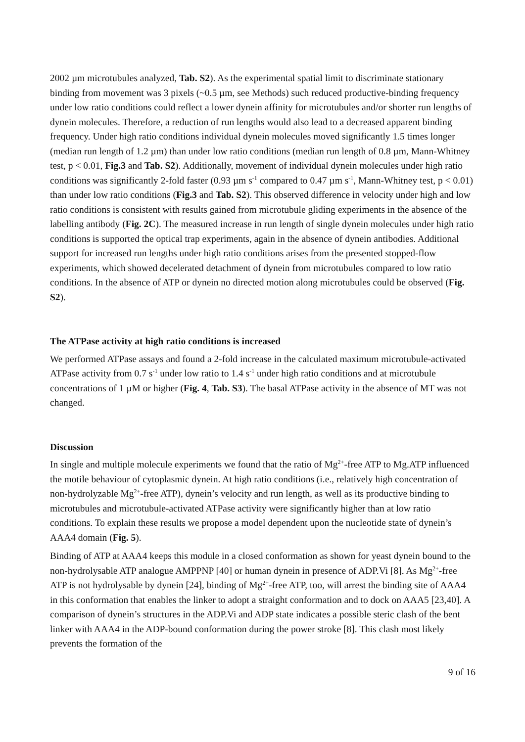2002 µm microtubules analyzed, Tab. S2). As the experimental spatial limit to discriminate stationary binding from movement was 3 pixels (~0.5 µm, see Methods) such reduced productive-binding frequency under low ratio conditions could reflect a lower dynein affinity for microtubules and/or shorter run lengths of dynein molecules. Therefore, a reduction of run lengths would also lead to a decreased apparent binding frequency. Under high ratio conditions individual dynein molecules moved significantly 1.5 times longer (median run length of 1.2 µm) than under low ratio conditions (median run length of 0.8 µm, Mann-Whitney test, p < 0.01, Fig.3 and Tab. S2). Additionally, movement of individual dynein molecules under high ratio conditions was significantly 2-fold faster (0.93 µm s<sup>-1</sup> compared to 0.47 µm s<sup>-1</sup>, Mann-Whitney test, p < 0.01) than under low ratio conditions (Fig.3 and Tab. S2). This observed difference in velocity under high and low ratio conditions is consistent with results gained from microtubule gliding experiments in the absence of the labelling antibody (Fig. 2C). The measured increase in run length of single dynein molecules under high ratio conditions is supported the optical trap experiments, again in the absence of dynein antibodies. Additional support for increased run lengths under high ratio conditions arises from the presented stopped-flow experiments, which showed decelerated detachment of dynein from microtubules compared to low ratio conditions. In the absence of ATP or dynein no directed motion along microtubules could be observed (Fig. S2).
The ATPase activity at high ratio conditions is increased
We performed ATPase assays and found a 2-fold increase in the calculated maximum microtubule-activated ATPase activity from 0.7 s<sup>-1</sup> under low ratio to 1.4 s<sup>-1</sup> under high ratio conditions and at microtubule concentrations of 1 µM or higher (Fig. 4, Tab. S3). The basal ATPase activity in the absence of MT was not changed.
Discussion
In single and multiple molecule experiments we found that the ratio of Mg<sup>2+</sup>-free ATP to Mg.ATP influenced the motile behaviour of cytoplasmic dynein. At high ratio conditions (i.e., relatively high concentration of non-hydrolyzable Mg<sup>2+</sup>-free ATP), dynein’s velocity and run length, as well as its productive binding to microtubules and microtubule-activated ATPase activity were significantly higher than at low ratio conditions. To explain these results we propose a model dependent upon the nucleotide state of dynein’s AAA4 domain (Fig. 5).
Binding of ATP at AAA4 keeps this module in a closed conformation as shown for yeast dynein bound to the non-hydrolysable ATP analogue AMPPNP [40] or human dynein in presence of ADP.Vi [8]. As Mg<sup>2+</sup>-free ATP is not hydrolysable by dynein [24], binding of Mg<sup>2+</sup>-free ATP, too, will arrest the binding site of AAA4 in this conformation that enables the linker to adopt a straight conformation and to dock on AAA5 [23,40]. A comparison of dynein’s structures in the ADP.Vi and ADP state indicates a possible steric clash of the bent linker with AAA4 in the ADP-bound conformation during the power stroke [8]. This clash most likely prevents the formation of the
9 of 16